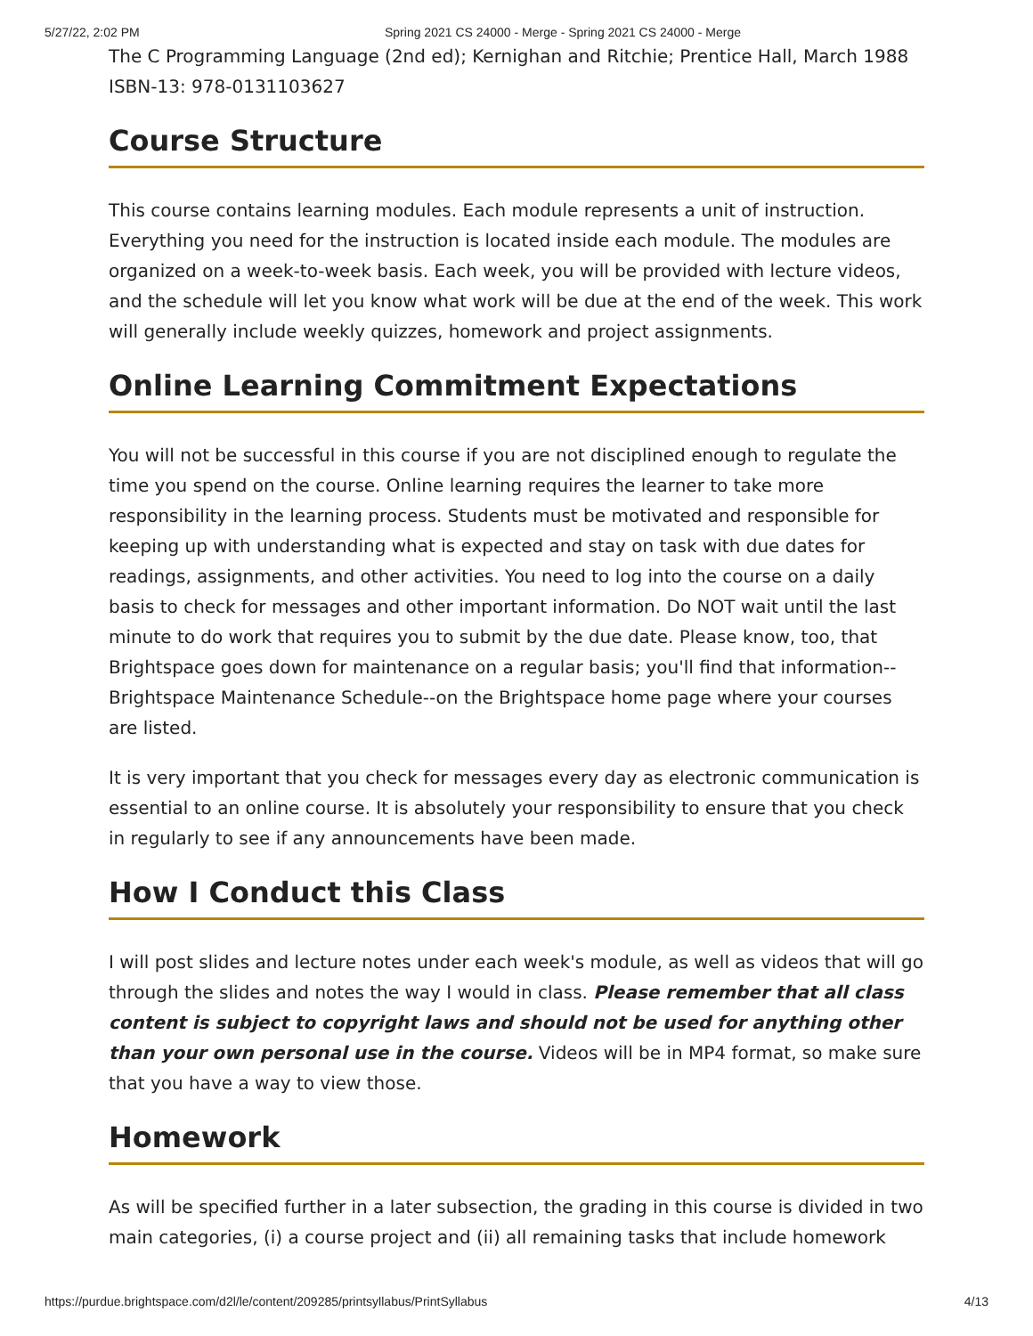5/27/22, 2:02 PM Spring 2021 CS 24000 - Merge - Spring 2021 CS 24000 - Merge
The C Programming Language (2nd ed); Kernighan and Ritchie; Prentice Hall, March 1988
ISBN-13: 978-0131103627
Course Structure
This course contains learning modules. Each module represents a unit of instruction. Everything you need for the instruction is located inside each module. The modules are organized on a week-to-week basis. Each week, you will be provided with lecture videos, and the schedule will let you know what work will be due at the end of the week. This work will generally include weekly quizzes, homework and project assignments.
Online Learning Commitment Expectations
You will not be successful in this course if you are not disciplined enough to regulate the time you spend on the course. Online learning requires the learner to take more responsibility in the learning process. Students must be motivated and responsible for keeping up with understanding what is expected and stay on task with due dates for readings, assignments, and other activities. You need to log into the course on a daily basis to check for messages and other important information. Do NOT wait until the last minute to do work that requires you to submit by the due date. Please know, too, that Brightspace goes down for maintenance on a regular basis; you'll find that information--Brightspace Maintenance Schedule--on the Brightspace home page where your courses are listed.
It is very important that you check for messages every day as electronic communication is essential to an online course. It is absolutely your responsibility to ensure that you check in regularly to see if any announcements have been made.
How I Conduct this Class
I will post slides and lecture notes under each week's module, as well as videos that will go through the slides and notes the way I would in class. Please remember that all class content is subject to copyright laws and should not be used for anything other than your own personal use in the course. Videos will be in MP4 format, so make sure that you have a way to view those.
Homework
As will be specified further in a later subsection, the grading in this course is divided in two main categories, (i) a course project and (ii) all remaining tasks that include homework
https://purdue.brightspace.com/d2l/le/content/209285/printsyllabus/PrintSyllabus 4/13